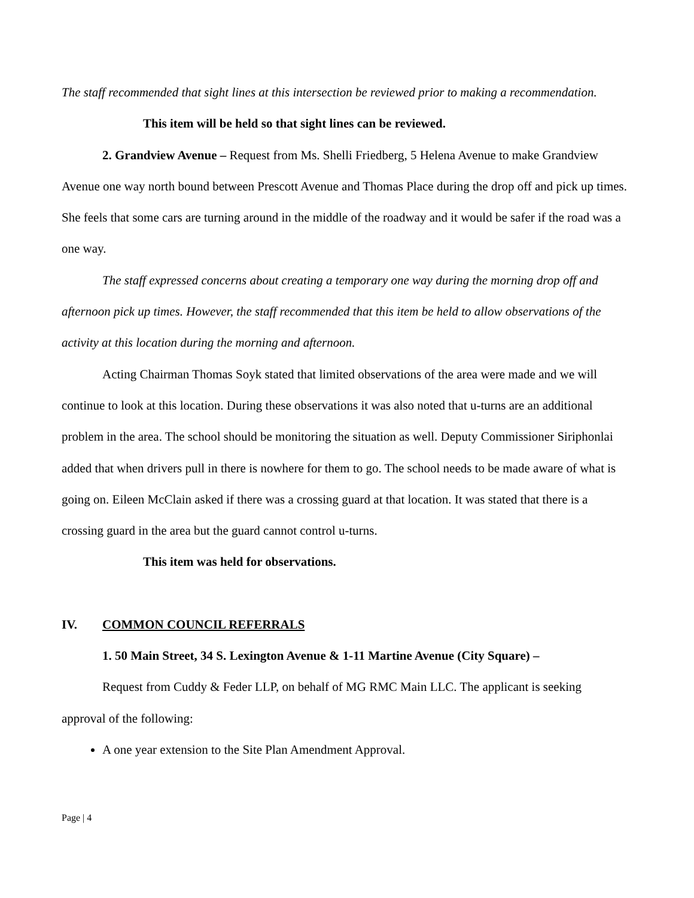The staff recommended that sight lines at this intersection be reviewed prior to making a recommendation.
This item will be held so that sight lines can be reviewed.
2. Grandview Avenue – Request from Ms. Shelli Friedberg, 5 Helena Avenue to make Grandview Avenue one way north bound between Prescott Avenue and Thomas Place during the drop off and pick up times. She feels that some cars are turning around in the middle of the roadway and it would be safer if the road was a one way.
The staff expressed concerns about creating a temporary one way during the morning drop off and afternoon pick up times. However, the staff recommended that this item be held to allow observations of the activity at this location during the morning and afternoon.
Acting Chairman Thomas Soyk stated that limited observations of the area were made and we will continue to look at this location. During these observations it was also noted that u-turns are an additional problem in the area. The school should be monitoring the situation as well. Deputy Commissioner Siriphonlai added that when drivers pull in there is nowhere for them to go. The school needs to be made aware of what is going on. Eileen McClain asked if there was a crossing guard at that location. It was stated that there is a crossing guard in the area but the guard cannot control u-turns.
This item was held for observations.
IV. COMMON COUNCIL REFERRALS
1. 50 Main Street, 34 S. Lexington Avenue & 1-11 Martine Avenue (City Square) –
Request from Cuddy & Feder LLP, on behalf of MG RMC Main LLC. The applicant is seeking approval of the following:
A one year extension to the Site Plan Amendment Approval.
Page | 4